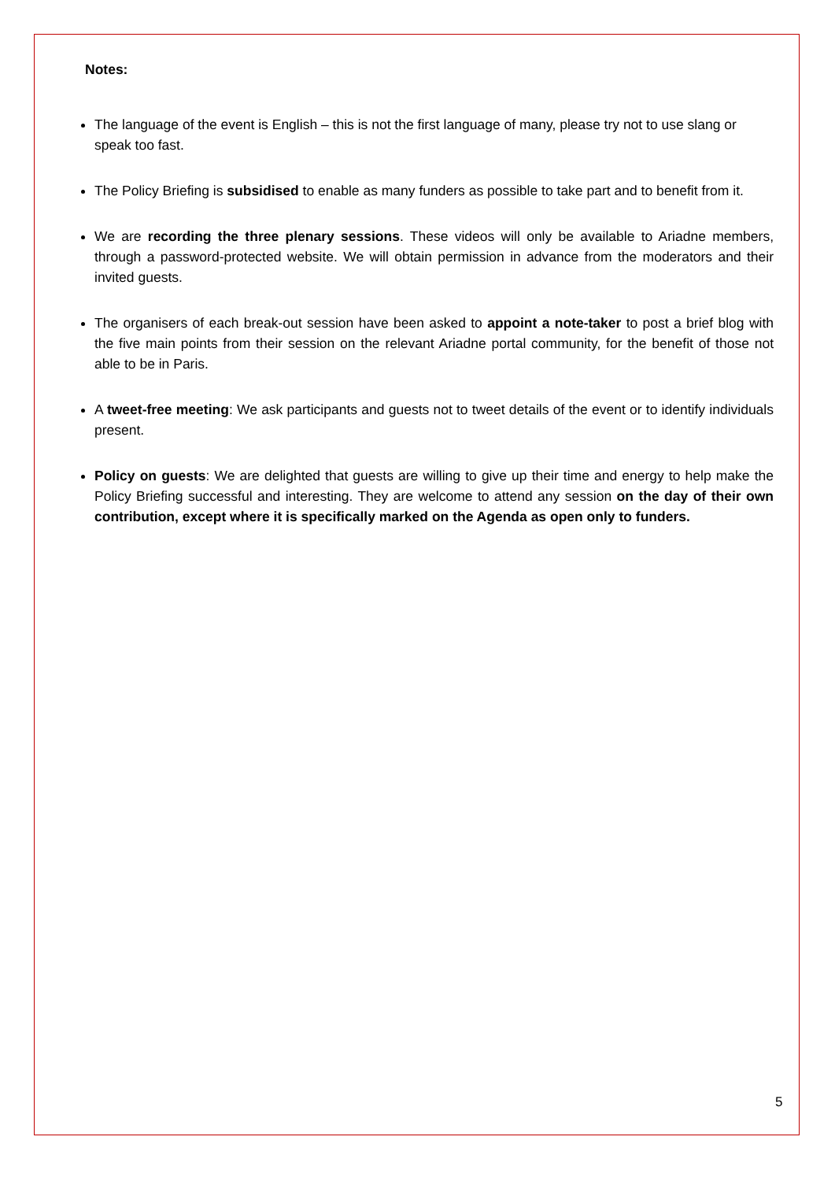Notes:
The language of the event is English – this is not the first language of many, please try not to use slang or speak too fast.
The Policy Briefing is subsidised to enable as many funders as possible to take part and to benefit from it.
We are recording the three plenary sessions. These videos will only be available to Ariadne members, through a password-protected website. We will obtain permission in advance from the moderators and their invited guests.
The organisers of each break-out session have been asked to appoint a note-taker to post a brief blog with the five main points from their session on the relevant Ariadne portal community, for the benefit of those not able to be in Paris.
A tweet-free meeting: We ask participants and guests not to tweet details of the event or to identify individuals present.
Policy on guests: We are delighted that guests are willing to give up their time and energy to help make the Policy Briefing successful and interesting. They are welcome to attend any session on the day of their own contribution, except where it is specifically marked on the Agenda as open only to funders.
5